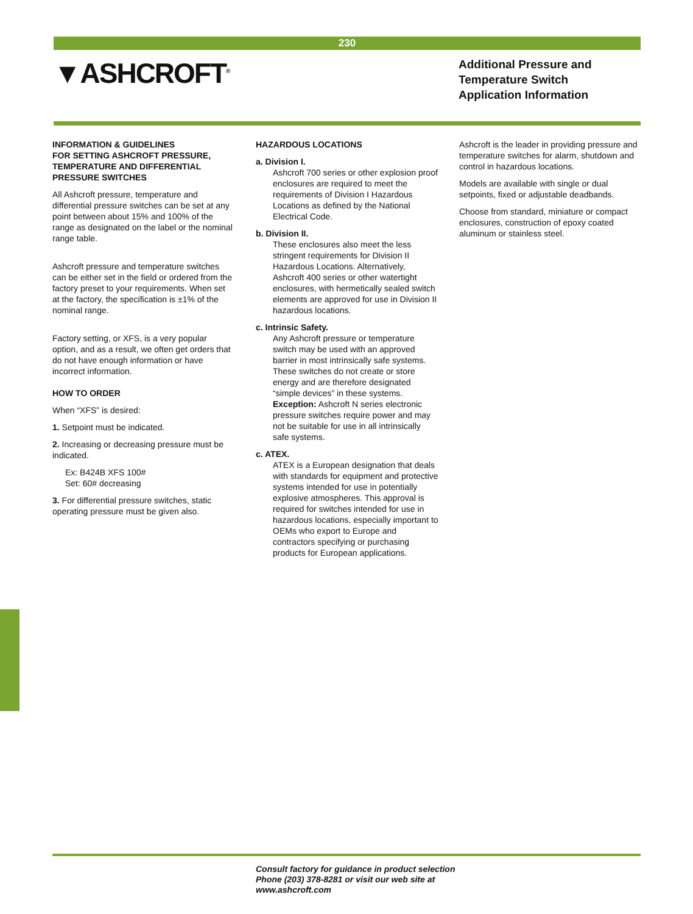230
▼ASHCROFT<sup>®</sup>
Additional Pressure and
Temperature Switch
Application Information
INFORMATION & GUIDELINES
FOR SETTING ASHCROFT PRESSURE, TEMPERATURE AND DIFFERENTIAL PRESSURE SWITCHES
All Ashcroft pressure, temperature and differential pressure switches can be set at any point between about 15% and 100% of the range as designated on the label or the nominal range table.
Ashcroft pressure and temperature switches can be either set in the field or ordered from the factory preset to your requirements. When set at the factory, the specification is ±1% of the nominal range.
Factory setting, or XFS, is a very popular option, and as a result, we often get orders that do not have enough information or have incorrect information.
HOW TO ORDER
When “XFS” is desired:
1. Setpoint must be indicated.
2. Increasing or decreasing pressure must be indicated.
Ex: B424B XFS 100#
Set: 60# decreasing
3. For differential pressure switches, static operating pressure must be given also.
HAZARDOUS LOCATIONS
a. Division I.
Ashcroft 700 series or other explosion proof enclosures are required to meet the requirements of Division I Hazardous Locations as defined by the National Electrical Code.
b. Division II.
These enclosures also meet the less stringent requirements for Division II Hazardous Locations. Alternatively, Ashcroft 400 series or other watertight enclosures, with hermetically sealed switch elements are approved for use in Division II hazardous locations.
c. Intrinsic Safety.
Any Ashcroft pressure or temperature switch may be used with an approved barrier in most intrinsically safe systems. These switches do not create or store energy and are therefore designated “simple devices” in these systems. Exception: Ashcroft N series electronic pressure switches require power and may not be suitable for use in all intrinsically safe systems.
c. ATEX.
ATEX is a European designation that deals with standards for equipment and protective systems intended for use in potentially explosive atmospheres. This approval is required for switches intended for use in hazardous locations, especially important to OEMs who export to Europe and contractors specifying or purchasing products for European applications.
Ashcroft is the leader in providing pressure and temperature switches for alarm, shutdown and control in hazardous locations.
Models are available with single or dual setpoints, fixed or adjustable deadbands.
Choose from standard, miniature or compact enclosures, construction of epoxy coated aluminum or stainless steel.
Consult factory for guidance in product selection
Phone (203) 378-8281 or visit our web site at
www.ashcroft.com